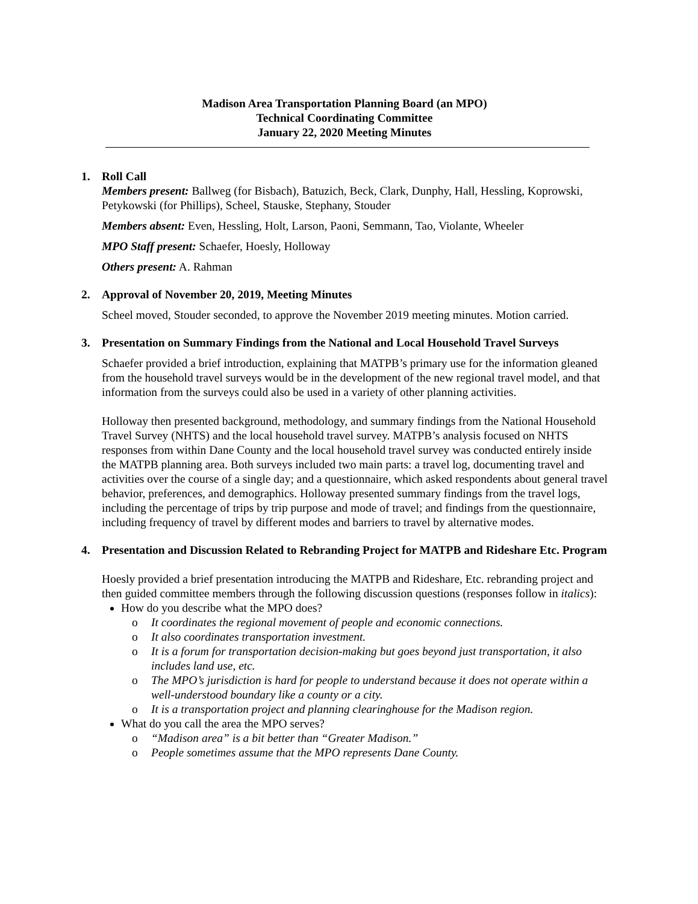Madison Area Transportation Planning Board (an MPO)
Technical Coordinating Committee
January 22, 2020 Meeting Minutes
1. Roll Call
Members present: Ballweg (for Bisbach), Batuzich, Beck, Clark, Dunphy, Hall, Hessling, Koprowski, Petykowski (for Phillips), Scheel, Stauske, Stephany, Stouder
Members absent: Even, Hessling, Holt, Larson, Paoni, Semmann, Tao, Violante, Wheeler
MPO Staff present: Schaefer, Hoesly, Holloway
Others present: A. Rahman
2. Approval of November 20, 2019, Meeting Minutes
Scheel moved, Stouder seconded, to approve the November 2019 meeting minutes. Motion carried.
3. Presentation on Summary Findings from the National and Local Household Travel Surveys
Schaefer provided a brief introduction, explaining that MATPB’s primary use for the information gleaned from the household travel surveys would be in the development of the new regional travel model, and that information from the surveys could also be used in a variety of other planning activities.
Holloway then presented background, methodology, and summary findings from the National Household Travel Survey (NHTS) and the local household travel survey. MATPB’s analysis focused on NHTS responses from within Dane County and the local household travel survey was conducted entirely inside the MATPB planning area. Both surveys included two main parts: a travel log, documenting travel and activities over the course of a single day; and a questionnaire, which asked respondents about general travel behavior, preferences, and demographics. Holloway presented summary findings from the travel logs, including the percentage of trips by trip purpose and mode of travel; and findings from the questionnaire, including frequency of travel by different modes and barriers to travel by alternative modes.
4. Presentation and Discussion Related to Rebranding Project for MATPB and Rideshare Etc. Program
Hoesly provided a brief presentation introducing the MATPB and Rideshare, Etc. rebranding project and then guided committee members through the following discussion questions (responses follow in italics):
How do you describe what the MPO does?
o It coordinates the regional movement of people and economic connections.
o It also coordinates transportation investment.
o It is a forum for transportation decision-making but goes beyond just transportation, it also includes land use, etc.
o The MPO’s jurisdiction is hard for people to understand because it does not operate within a well-understood boundary like a county or a city.
o It is a transportation project and planning clearinghouse for the Madison region.
What do you call the area the MPO serves?
o “Madison area” is a bit better than “Greater Madison.”
o People sometimes assume that the MPO represents Dane County.